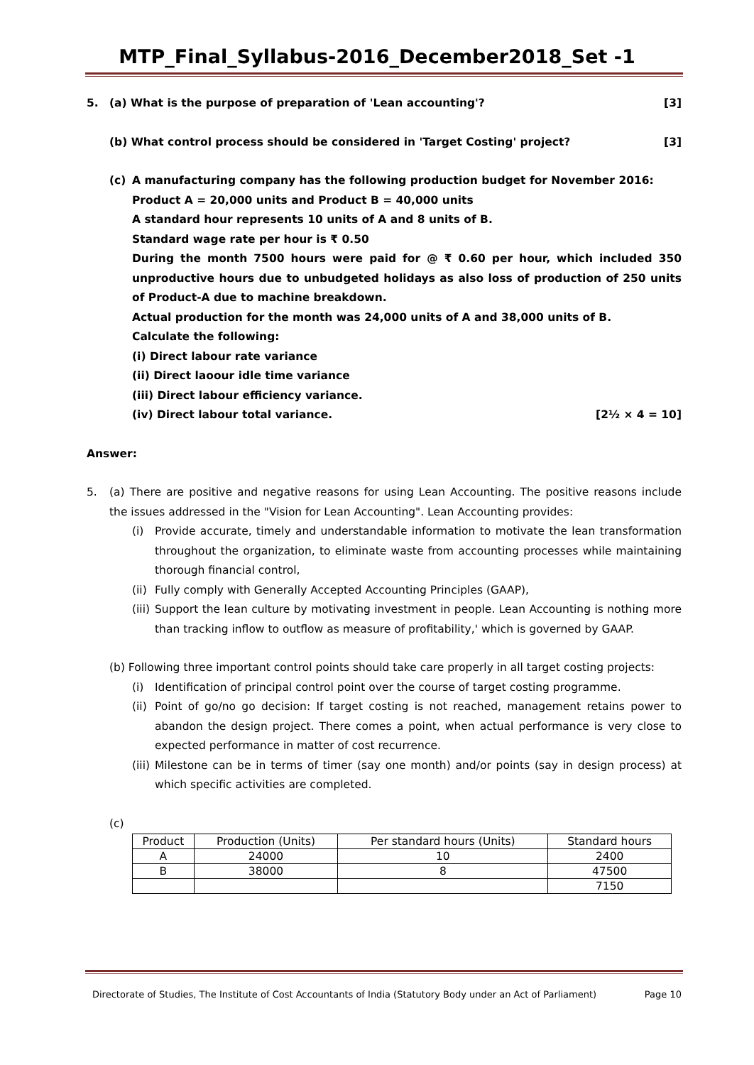MTP_Final_Syllabus-2016_December2018_Set -1
5. (a) What is the purpose of preparation of 'Lean accounting'? [3]
(b) What control process should be considered in 'Target Costing' project? [3]
(c) A manufacturing company has the following production budget for November 2016:
Product A = 20,000 units and Product B = 40,000 units
A standard hour represents 10 units of A and 8 units of B.
Standard wage rate per hour is ₹ 0.50
During the month 7500 hours were paid for @ ₹ 0.60 per hour, which included 350 unproductive hours due to unbudgeted holidays as also loss of production of 250 units of Product-A due to machine breakdown.
Actual production for the month was 24,000 units of A and 38,000 units of B.
Calculate the following:
(i) Direct labour rate variance
(ii) Direct laoour idle time variance
(iii) Direct labour efficiency variance.
(iv) Direct labour total variance. [2½ × 4 = 10]
Answer:
5. (a) There are positive and negative reasons for using Lean Accounting. The positive reasons include the issues addressed in the "Vision for Lean Accounting". Lean Accounting provides:
(i) Provide accurate, timely and understandable information to motivate the lean transformation throughout the organization, to eliminate waste from accounting processes while maintaining thorough financial control,
(ii)
Fully comply with Generally Accepted Accounting Principles (GAAP),
(iii)
Support the lean culture by motivating investment in people. Lean Accounting is nothing more than tracking inflow to outflow as measure of profitability,' which is governed by GAAP.
(b) Following three important control points should take care properly in all target costing projects:
(i) Identification of principal control point over the course of target costing programme.
(ii)
Point of go/no go decision: If target costing is not reached, management retains power to abandon the design project. There comes a point, when actual performance is very close to expected performance in matter of cost recurrence.
(iii)
Milestone can be in terms of timer (say one month) and/or points (say in design process) at which specific activities are completed.
(c)
| Product | Production (Units) | Per standard hours (Units) | Standard hours |
| A | 24000 | 10 | 2400 |
| B | 38000 | 8 | 47500 |
| | | | 7150 |
Directorate of Studies, The Institute of Cost Accountants of India (Statutory Body under an Act of Parliament) Page 10